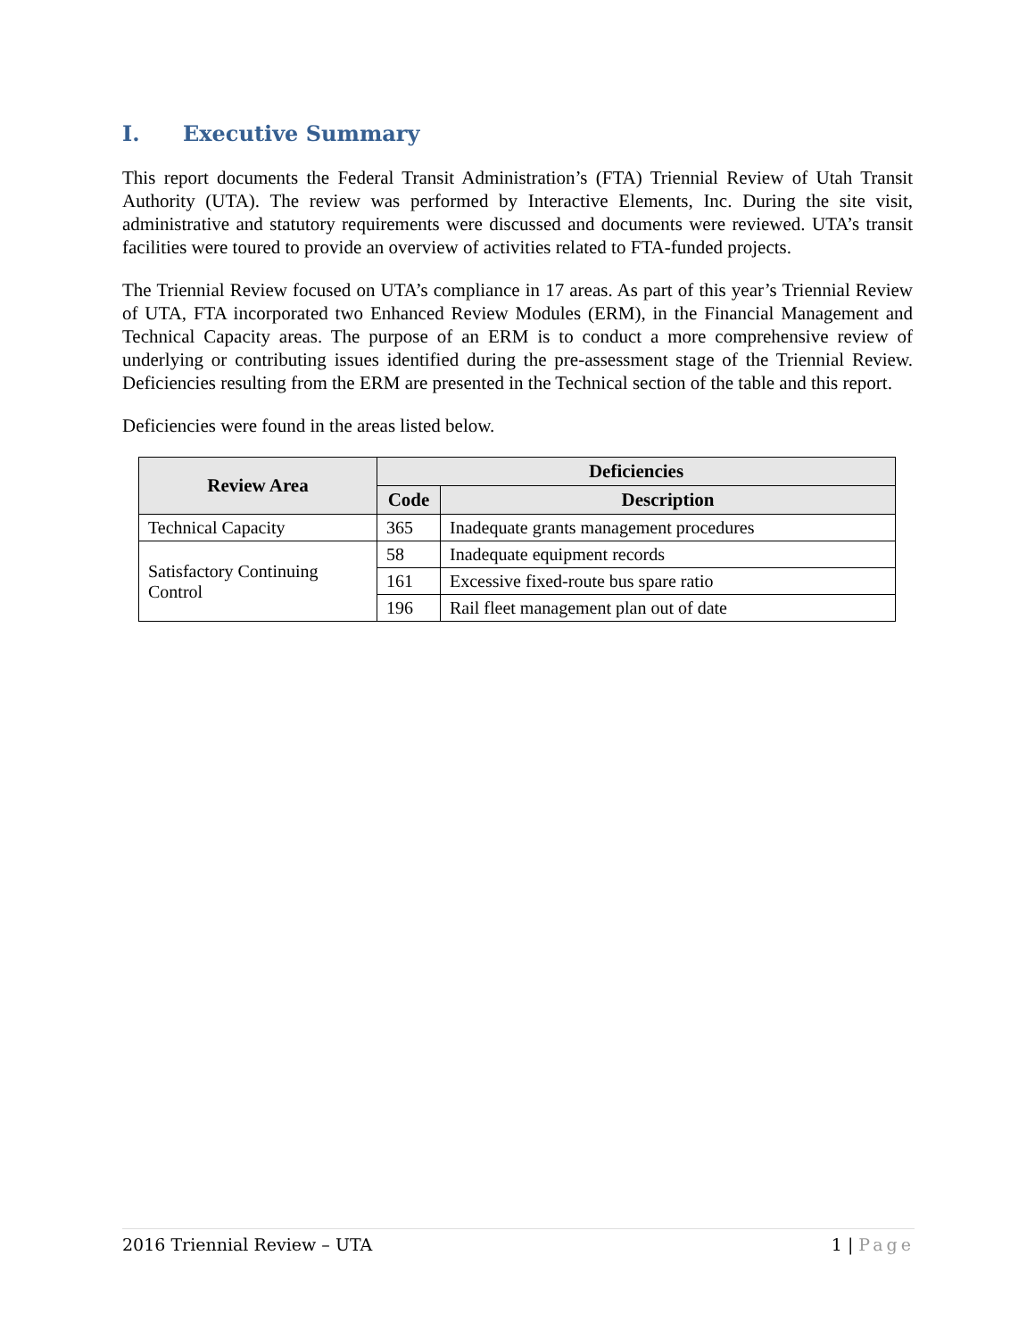I. Executive Summary
This report documents the Federal Transit Administration’s (FTA) Triennial Review of Utah Transit Authority (UTA). The review was performed by Interactive Elements, Inc. During the site visit, administrative and statutory requirements were discussed and documents were reviewed. UTA’s transit facilities were toured to provide an overview of activities related to FTA-funded projects.
The Triennial Review focused on UTA’s compliance in 17 areas. As part of this year’s Triennial Review of UTA, FTA incorporated two Enhanced Review Modules (ERM), in the Financial Management and Technical Capacity areas. The purpose of an ERM is to conduct a more comprehensive review of underlying or contributing issues identified during the pre-assessment stage of the Triennial Review. Deficiencies resulting from the ERM are presented in the Technical section of the table and this report.
Deficiencies were found in the areas listed below.
| Review Area | Deficiencies | |
| --- | --- | --- |
| | Code | Description |
| Technical Capacity | 365 | Inadequate grants management procedures |
| Satisfactory Continuing Control | 58 | Inadequate equipment records |
| | 161 | Excessive fixed-route bus spare ratio |
| | 196 | Rail fleet management plan out of date |
2016 Triennial Review – UTA 1 | Page